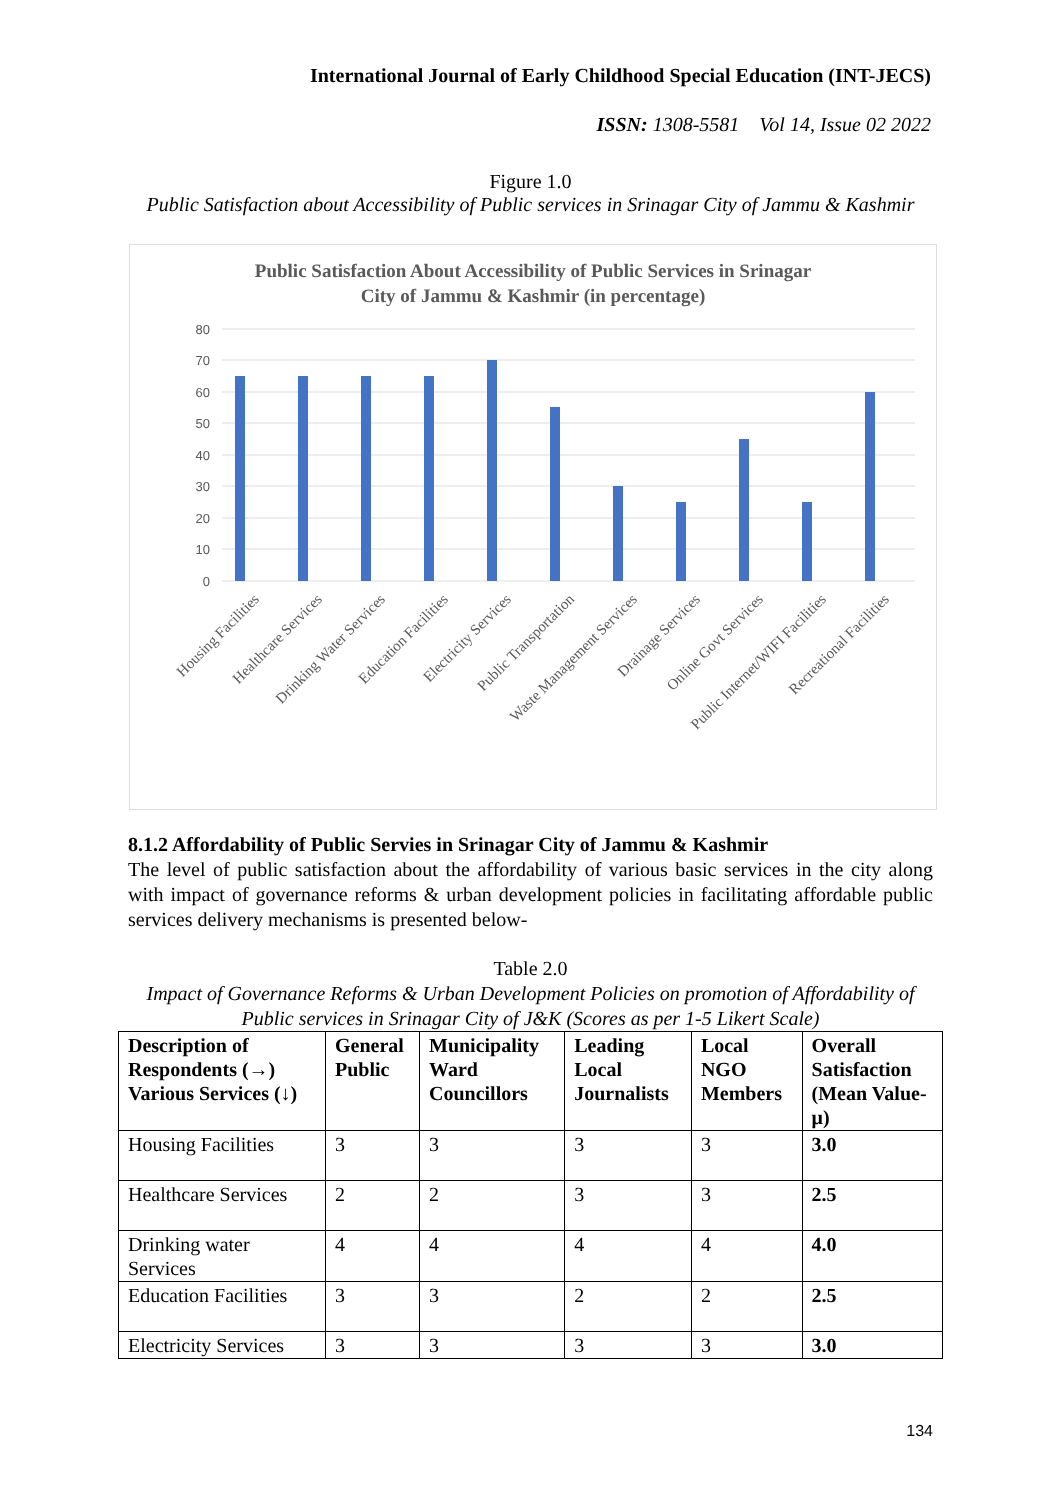International Journal of Early Childhood Special Education (INT-JECS)
ISSN: 1308-5581 Vol 14, Issue 02 2022
Figure 1.0
Public Satisfaction about Accessibility of Public services in Srinagar City of Jammu & Kashmir
Public Satisfaction About Accessibility of Public Services in Srinagar
City of Jammu & Kashmir (in percentage)
80
70
60
50
40
30
20
10
0
Housing Facilities
Healthcare Services
Drinking Water Services
Education Facilities
Electricity Services
Public Transportation
Waste Management Services
Drainage Services
Online Govt Services
Public Internet/WIFI Facilities
Recreational Facilities
8.1.2 Affordability of Public Servies in Srinagar City of Jammu & Kashmir
The level of public satisfaction about the affordability of various basic services in the city along with impact of governance reforms & urban development policies in facilitating affordable public services delivery mechanisms is presented below-
Table 2.0
Impact of Governance Reforms & Urban Development Policies on promotion of Affordability of Public services in Srinagar City of J&K (Scores as per 1-5 Likert Scale)
| Description of Respondents (→) Various Services (↓) | General Public | Municipality Ward Councillors | Leading Local Journalists | Local NGO Members | Overall Satisfaction (Mean Value-μ) |
| --- | --- | --- | --- | --- | --- |
| Housing Facilities | 3 | 3 | 3 | 3 | 3.0 |
| Healthcare Services | 2 | 2 | 3 | 3 | 2.5 |
| Drinking water Services | 4 | 4 | 4 | 4 | 4.0 |
| Education Facilities | 3 | 3 | 2 | 2 | 2.5 |
| Electricity Services | 3 | 3 | 3 | 3 | 3.0 |
134